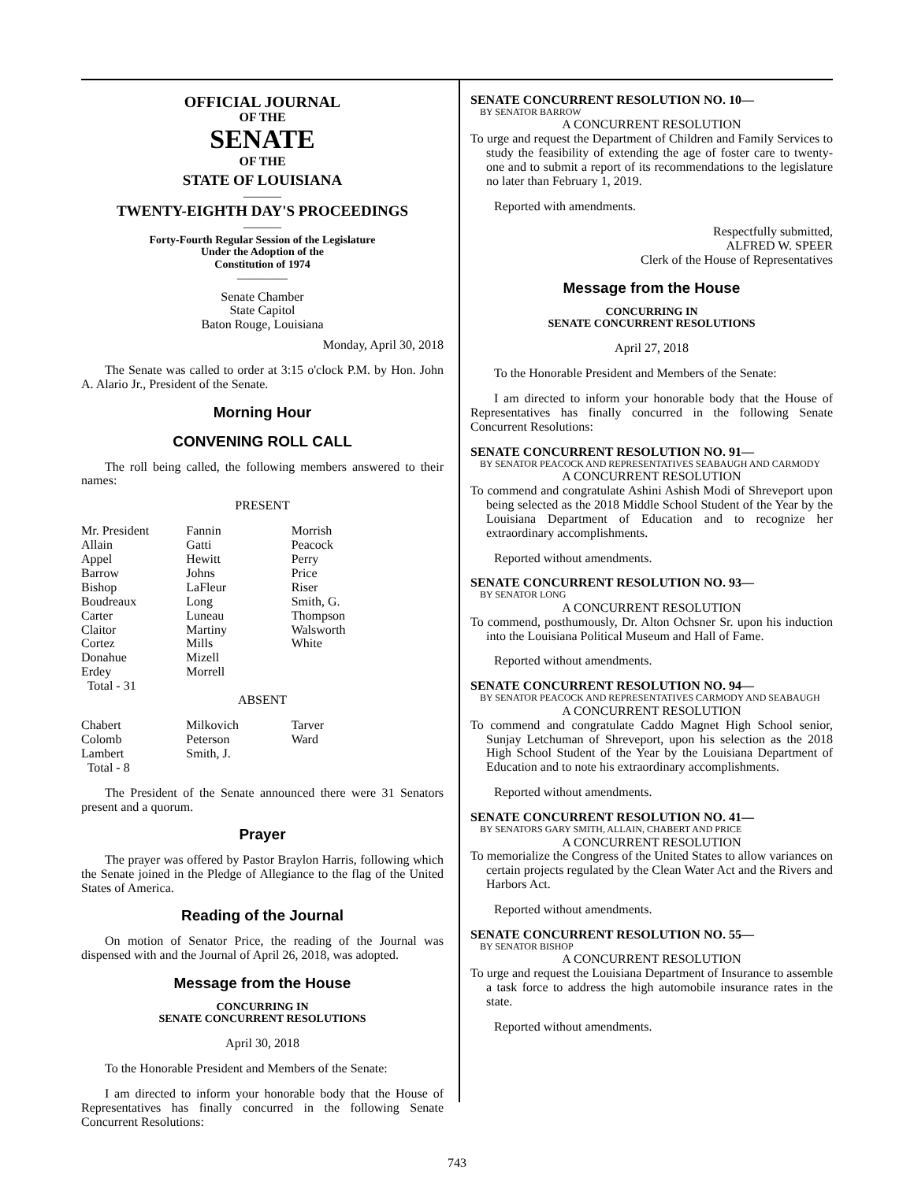OFFICIAL JOURNAL
OF THE
SENATE
OF THE
STATE OF LOUISIANA
———
TWENTY-EIGHTH DAY'S PROCEEDINGS
———
Forty-Fourth Regular Session of the Legislature
Under the Adoption of the
Constitution of 1974
————
Senate Chamber
State Capitol
Baton Rouge, Louisiana
Monday, April 30, 2018
The Senate was called to order at 3:15 o'clock P.M. by Hon. John A. Alario Jr., President of the Senate.
Morning Hour
CONVENING ROLL CALL
The roll being called, the following members answered to their names:
PRESENT
| Mr. President | Fannin | Morrish |
| Allain | Gatti | Peacock |
| Appel | Hewitt | Perry |
| Barrow | Johns | Price |
| Bishop | LaFleur | Riser |
| Boudreaux | Long | Smith, G. |
| Carter | Luneau | Thompson |
| Claitor | Martiny | Walsworth |
| Cortez | Mills | White |
| Donahue | Mizell | |
| Erdey | Morrell | |
| Total - 31 | | |
ABSENT
| Chabert | Milkovich | Tarver |
| Colomb | Peterson | Ward |
| Lambert | Smith, J. | |
| Total - 8 | | |
The President of the Senate announced there were 31 Senators present and a quorum.
Prayer
The prayer was offered by Pastor Braylon Harris, following which the Senate joined in the Pledge of Allegiance to the flag of the United States of America.
Reading of the Journal
On motion of Senator Price, the reading of the Journal was dispensed with and the Journal of April 26, 2018, was adopted.
Message from the House
CONCURRING IN
SENATE CONCURRENT RESOLUTIONS
April 30, 2018
To the Honorable President and Members of the Senate:
I am directed to inform your honorable body that the House of Representatives has finally concurred in the following Senate Concurrent Resolutions:
SENATE CONCURRENT RESOLUTION NO. 10—
BY SENATOR BARROW
A CONCURRENT RESOLUTION
To urge and request the Department of Children and Family Services to study the feasibility of extending the age of foster care to twenty-one and to submit a report of its recommendations to the legislature no later than February 1, 2019.
Reported with amendments.
Respectfully submitted,
ALFRED W. SPEER
Clerk of the House of Representatives
Message from the House
CONCURRING IN
SENATE CONCURRENT RESOLUTIONS
April 27, 2018
To the Honorable President and Members of the Senate:
I am directed to inform your honorable body that the House of Representatives has finally concurred in the following Senate Concurrent Resolutions:
SENATE CONCURRENT RESOLUTION NO. 91—
BY SENATOR PEACOCK AND REPRESENTATIVES SEABAUGH AND CARMODY
A CONCURRENT RESOLUTION
To commend and congratulate Ashini Ashish Modi of Shreveport upon being selected as the 2018 Middle School Student of the Year by the Louisiana Department of Education and to recognize her extraordinary accomplishments.
Reported without amendments.
SENATE CONCURRENT RESOLUTION NO. 93—
BY SENATOR LONG
A CONCURRENT RESOLUTION
To commend, posthumously, Dr. Alton Ochsner Sr. upon his induction into the Louisiana Political Museum and Hall of Fame.
Reported without amendments.
SENATE CONCURRENT RESOLUTION NO. 94—
BY SENATOR PEACOCK AND REPRESENTATIVES CARMODY AND SEABAUGH
A CONCURRENT RESOLUTION
To commend and congratulate Caddo Magnet High School senior, Sunjay Letchuman of Shreveport, upon his selection as the 2018 High School Student of the Year by the Louisiana Department of Education and to note his extraordinary accomplishments.
Reported without amendments.
SENATE CONCURRENT RESOLUTION NO. 41—
BY SENATORS GARY SMITH, ALLAIN, CHABERT AND PRICE
A CONCURRENT RESOLUTION
To memorialize the Congress of the United States to allow variances on certain projects regulated by the Clean Water Act and the Rivers and Harbors Act.
Reported without amendments.
SENATE CONCURRENT RESOLUTION NO. 55—
BY SENATOR BISHOP
A CONCURRENT RESOLUTION
To urge and request the Louisiana Department of Insurance to assemble a task force to address the high automobile insurance rates in the state.
Reported without amendments.
743